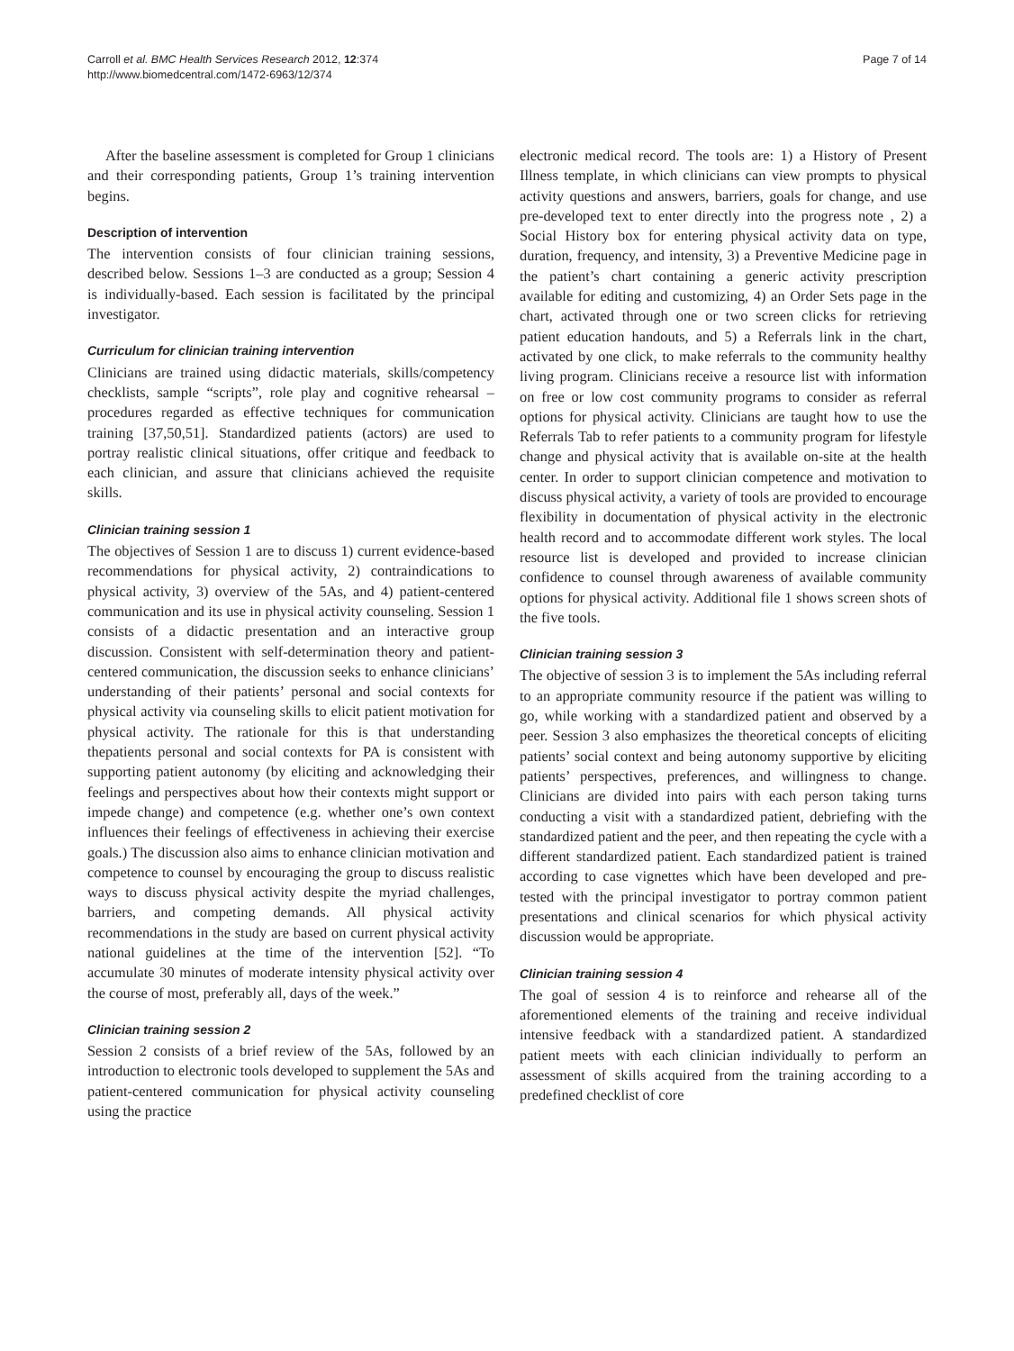Carroll et al. BMC Health Services Research 2012, 12:374
http://www.biomedcentral.com/1472-6963/12/374
Page 7 of 14
After the baseline assessment is completed for Group 1 clinicians and their corresponding patients, Group 1’s training intervention begins.
Description of intervention
The intervention consists of four clinician training sessions, described below. Sessions 1–3 are conducted as a group; Session 4 is individually-based. Each session is facilitated by the principal investigator.
Curriculum for clinician training intervention
Clinicians are trained using didactic materials, skills/competency checklists, sample “scripts”, role play and cognitive rehearsal – procedures regarded as effective techniques for communication training [37,50,51]. Standardized patients (actors) are used to portray realistic clinical situations, offer critique and feedback to each clinician, and assure that clinicians achieved the requisite skills.
Clinician training session 1
The objectives of Session 1 are to discuss 1) current evidence-based recommendations for physical activity, 2) contraindications to physical activity, 3) overview of the 5As, and 4) patient-centered communication and its use in physical activity counseling. Session 1 consists of a didactic presentation and an interactive group discussion. Consistent with self-determination theory and patient-centered communication, the discussion seeks to enhance clinicians’ understanding of their patients’ personal and social contexts for physical activity via counseling skills to elicit patient motivation for physical activity. The rationale for this is that understanding thepatients personal and social contexts for PA is consistent with supporting patient autonomy (by eliciting and acknowledging their feelings and perspectives about how their contexts might support or impede change) and competence (e.g. whether one’s own context influences their feelings of effectiveness in achieving their exercise goals.) The discussion also aims to enhance clinician motivation and competence to counsel by encouraging the group to discuss realistic ways to discuss physical activity despite the myriad challenges, barriers, and competing demands. All physical activity recommendations in the study are based on current physical activity national guidelines at the time of the intervention [52]. “To accumulate 30 minutes of moderate intensity physical activity over the course of most, preferably all, days of the week.”
Clinician training session 2
Session 2 consists of a brief review of the 5As, followed by an introduction to electronic tools developed to supplement the 5As and patient-centered communication for physical activity counseling using the practice
electronic medical record. The tools are: 1) a History of Present Illness template, in which clinicians can view prompts to physical activity questions and answers, barriers, goals for change, and use pre-developed text to enter directly into the progress note , 2) a Social History box for entering physical activity data on type, duration, frequency, and intensity, 3) a Preventive Medicine page in the patient’s chart containing a generic activity prescription available for editing and customizing, 4) an Order Sets page in the chart, activated through one or two screen clicks for retrieving patient education handouts, and 5) a Referrals link in the chart, activated by one click, to make referrals to the community healthy living program. Clinicians receive a resource list with information on free or low cost community programs to consider as referral options for physical activity. Clinicians are taught how to use the Referrals Tab to refer patients to a community program for lifestyle change and physical activity that is available on-site at the health center. In order to support clinician competence and motivation to discuss physical activity, a variety of tools are provided to encourage flexibility in documentation of physical activity in the electronic health record and to accommodate different work styles. The local resource list is developed and provided to increase clinician confidence to counsel through awareness of available community options for physical activity. Additional file 1 shows screen shots of the five tools.
Clinician training session 3
The objective of session 3 is to implement the 5As including referral to an appropriate community resource if the patient was willing to go, while working with a standardized patient and observed by a peer. Session 3 also emphasizes the theoretical concepts of eliciting patients’ social context and being autonomy supportive by eliciting patients’ perspectives, preferences, and willingness to change. Clinicians are divided into pairs with each person taking turns conducting a visit with a standardized patient, debriefing with the standardized patient and the peer, and then repeating the cycle with a different standardized patient. Each standardized patient is trained according to case vignettes which have been developed and pre-tested with the principal investigator to portray common patient presentations and clinical scenarios for which physical activity discussion would be appropriate.
Clinician training session 4
The goal of session 4 is to reinforce and rehearse all of the aforementioned elements of the training and receive individual intensive feedback with a standardized patient. A standardized patient meets with each clinician individually to perform an assessment of skills acquired from the training according to a predefined checklist of core